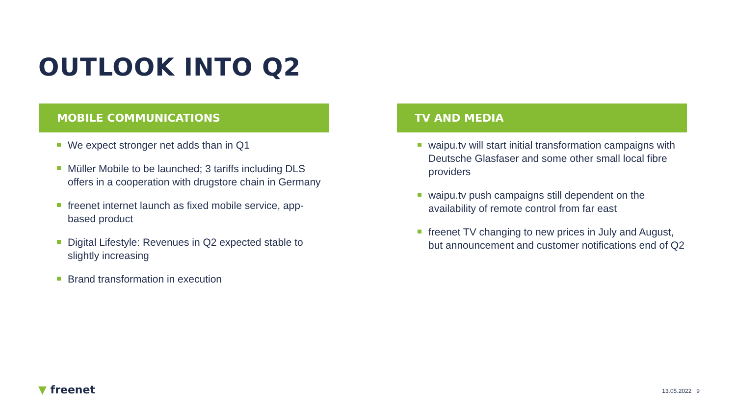OUTLOOK INTO Q2
MOBILE COMMUNICATIONS
We expect stronger net adds than in Q1
Müller Mobile to be launched; 3 tariffs including DLS offers in a cooperation with drugstore chain in Germany
freenet internet launch as fixed mobile service, app-based product
Digital Lifestyle: Revenues in Q2 expected stable to slightly increasing
Brand transformation in execution
TV AND MEDIA
waipu.tv will start initial transformation campaigns with Deutsche Glasfaser and some other small local fibre providers
waipu.tv push campaigns still dependent on the availability of remote control from far east
freenet TV changing to new prices in July and August, but announcement and customer notifications end of Q2
▼ freenet 13.05.2022 9